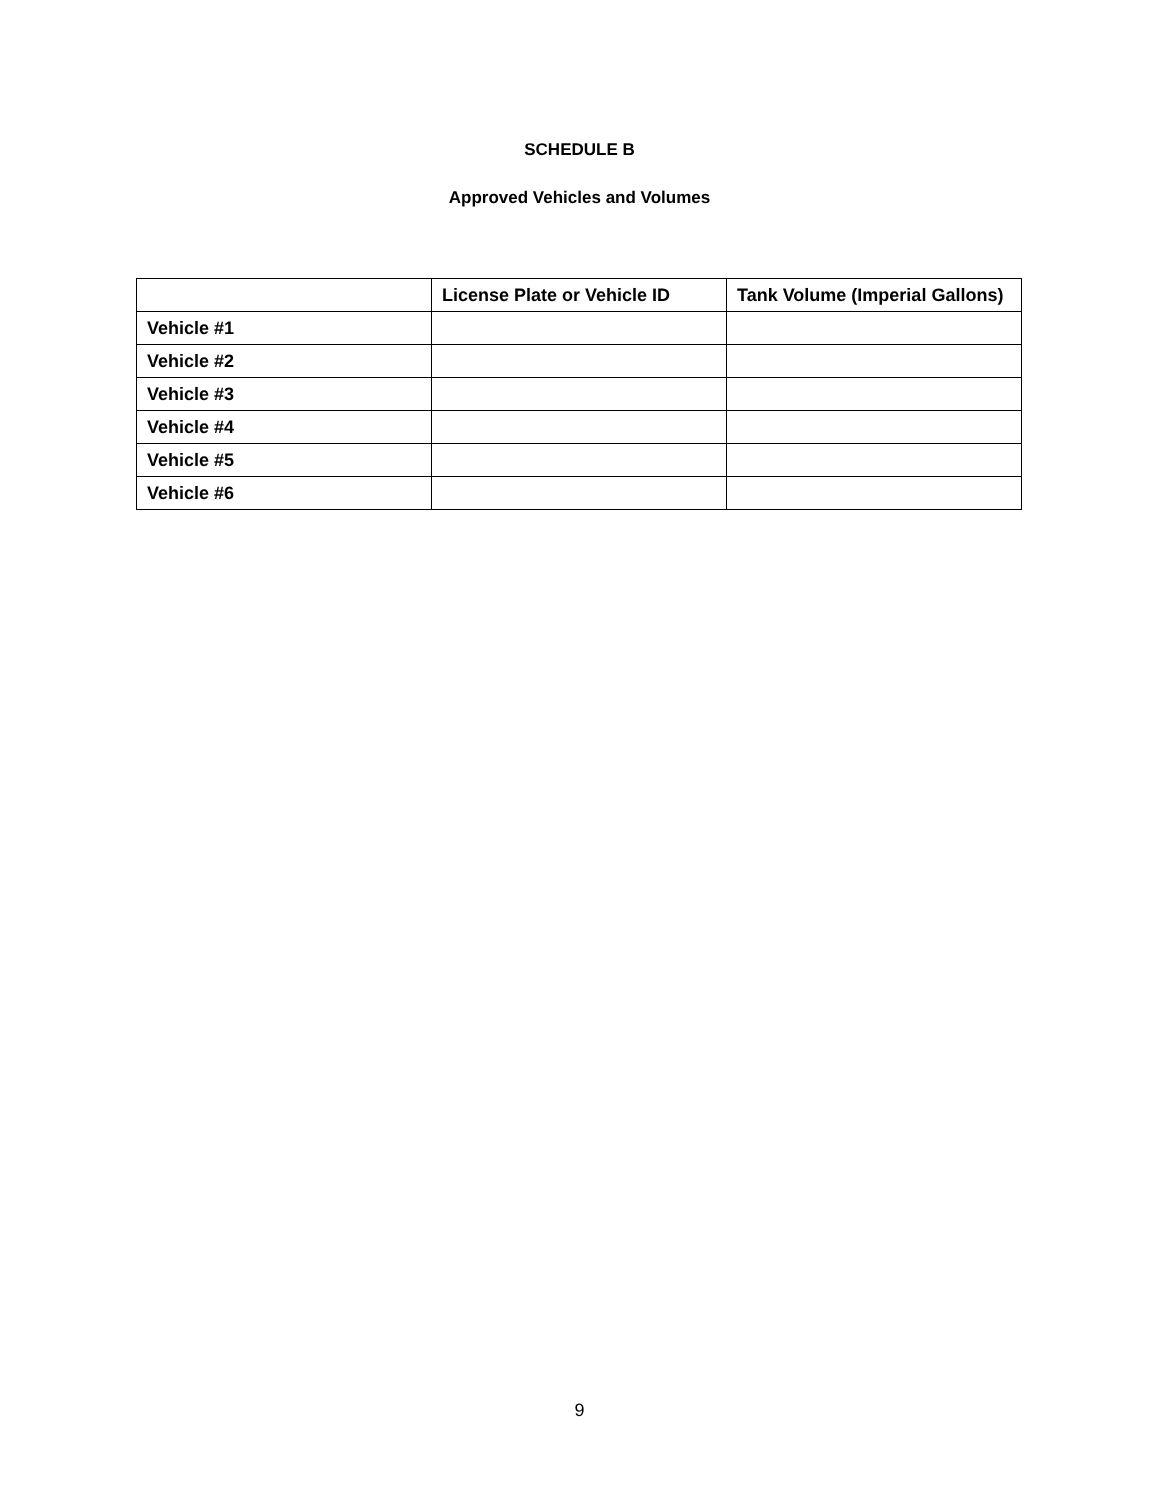SCHEDULE B
Approved Vehicles and Volumes
| | License Plate or Vehicle ID | Tank Volume (Imperial Gallons) |
| --- | --- | --- |
| Vehicle #1 | | |
| Vehicle #2 | | |
| Vehicle #3 | | |
| Vehicle #4 | | |
| Vehicle #5 | | |
| Vehicle #6 | | |
9